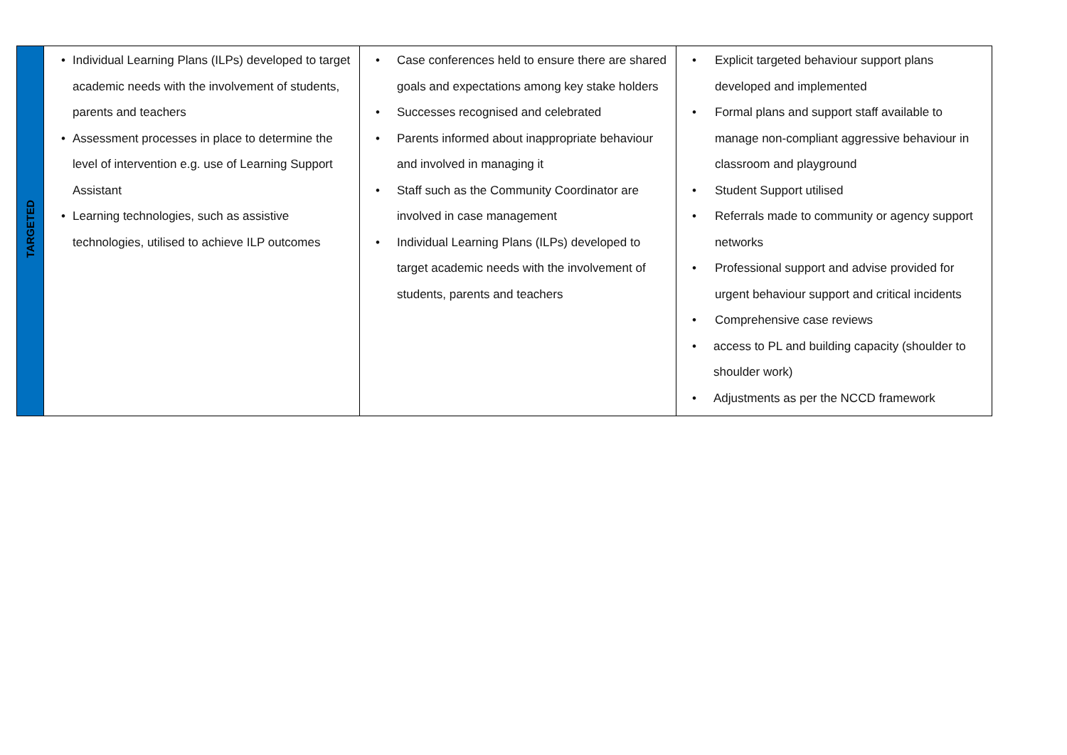| TARGETED | • Individual Learning Plans (ILPs) developed to target academic needs with the involvement of students, parents and teachers • Assessment processes in place to determine the level of intervention e.g. use of Learning Support Assistant • Learning technologies, such as assistive technologies, utilised to achieve ILP outcomes | • Case conferences held to ensure there are shared goals and expectations among key stake holders • Successes recognised and celebrated • Parents informed about inappropriate behaviour and involved in managing it • Staff such as the Community Coordinator are involved in case management • Individual Learning Plans (ILPs) developed to target academic needs with the involvement of students, parents and teachers | • Explicit targeted behaviour support plans developed and implemented • Formal plans and support staff available to manage non-compliant aggressive behaviour in classroom and playground • Student Support utilised • Referrals made to community or agency support networks • Professional support and advise provided for urgent behaviour support and critical incidents • Comprehensive case reviews • access to PL and building capacity (shoulder to shoulder work) • Adjustments as per the NCCD framework |